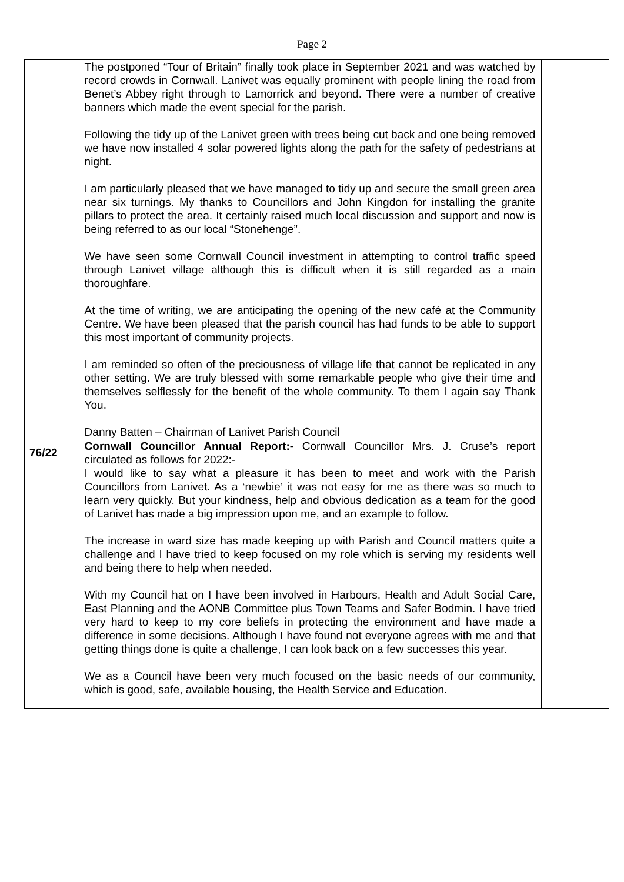Page 2
| | The postponed “Tour of Britain” finally took place in September 2021 and was watched by record crowds in Cornwall. Lanivet was equally prominent with people lining the road from Benet’s Abbey right through to Lamorrick and beyond. There were a number of creative banners which made the event special for the parish. Following the tidy up of the Lanivet green with trees being cut back and one being removed we have now installed 4 solar powered lights along the path for the safety of pedestrians at night. I am particularly pleased that we have managed to tidy up and secure the small green area near six turnings. My thanks to Councillors and John Kingdon for installing the granite pillars to protect the area. It certainly raised much local discussion and support and now is being referred to as our local “Stonehenge”. We have seen some Cornwall Council investment in attempting to control traffic speed through Lanivet village although this is difficult when it is still regarded as a main thoroughfare. At the time of writing, we are anticipating the opening of the new café at the Community Centre. We have been pleased that the parish council has had funds to be able to support this most important of community projects. I am reminded so often of the preciousness of village life that cannot be replicated in any other setting. We are truly blessed with some remarkable people who give their time and themselves selflessly for the benefit of the whole community. To them I again say Thank You. Danny Batten – Chairman of Lanivet Parish Council | |
| 76/22 | Cornwall Councillor Annual Report:- Cornwall Councillor Mrs. J. Cruse’s report circulated as follows for 2022:- I would like to say what a pleasure it has been to meet and work with the Parish Councillors from Lanivet. As a ‘newbie’ it was not easy for me as there was so much to learn very quickly. But your kindness, help and obvious dedication as a team for the good of Lanivet has made a big impression upon me, and an example to follow. The increase in ward size has made keeping up with Parish and Council matters quite a challenge and I have tried to keep focused on my role which is serving my residents well and being there to help when needed. With my Council hat on I have been involved in Harbours, Health and Adult Social Care, East Planning and the AONB Committee plus Town Teams and Safer Bodmin. I have tried very hard to keep to my core beliefs in protecting the environment and have made a difference in some decisions. Although I have found not everyone agrees with me and that getting things done is quite a challenge, I can look back on a few successes this year. We as a Council have been very much focused on the basic needs of our community, which is good, safe, available housing, the Health Service and Education. | |